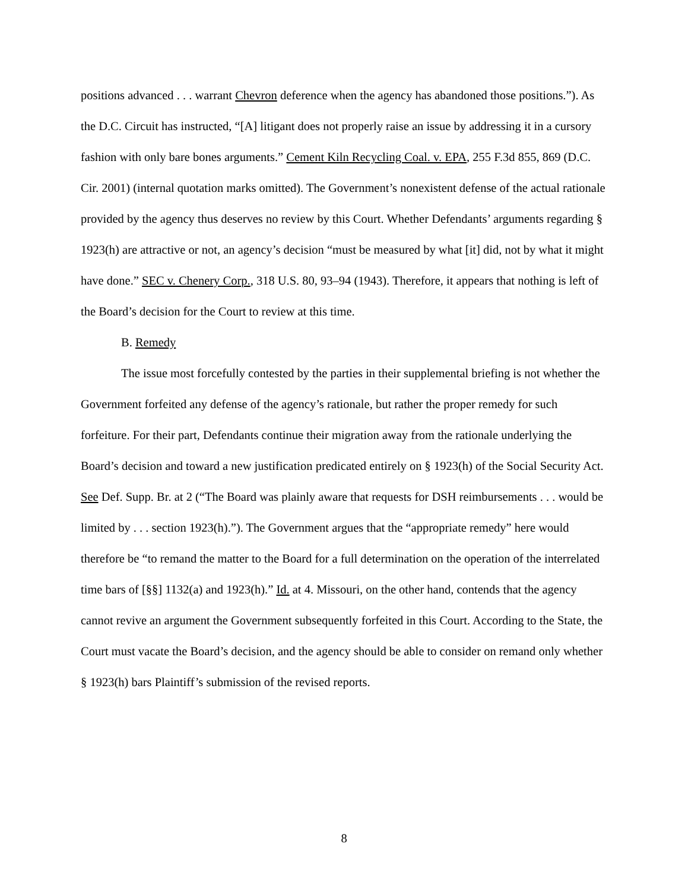positions advanced . . . warrant Chevron deference when the agency has abandoned those positions.”). As the D.C. Circuit has instructed, “[A] litigant does not properly raise an issue by addressing it in a cursory fashion with only bare bones arguments.” Cement Kiln Recycling Coal. v. EPA, 255 F.3d 855, 869 (D.C. Cir. 2001) (internal quotation marks omitted). The Government’s nonexistent defense of the actual rationale provided by the agency thus deserves no review by this Court. Whether Defendants’ arguments regarding § 1923(h) are attractive or not, an agency’s decision “must be measured by what [it] did, not by what it might have done.” SEC v. Chenery Corp., 318 U.S. 80, 93–94 (1943). Therefore, it appears that nothing is left of the Board’s decision for the Court to review at this time.
B. Remedy
The issue most forcefully contested by the parties in their supplemental briefing is not whether the Government forfeited any defense of the agency’s rationale, but rather the proper remedy for such forfeiture. For their part, Defendants continue their migration away from the rationale underlying the Board’s decision and toward a new justification predicated entirely on § 1923(h) of the Social Security Act. See Def. Supp. Br. at 2 (“The Board was plainly aware that requests for DSH reimbursements . . . would be limited by . . . section 1923(h).”). The Government argues that the “appropriate remedy” here would therefore be “to remand the matter to the Board for a full determination on the operation of the interrelated time bars of [§§] 1132(a) and 1923(h).” Id. at 4. Missouri, on the other hand, contends that the agency cannot revive an argument the Government subsequently forfeited in this Court. According to the State, the Court must vacate the Board’s decision, and the agency should be able to consider on remand only whether § 1923(h) bars Plaintiff’s submission of the revised reports.
8